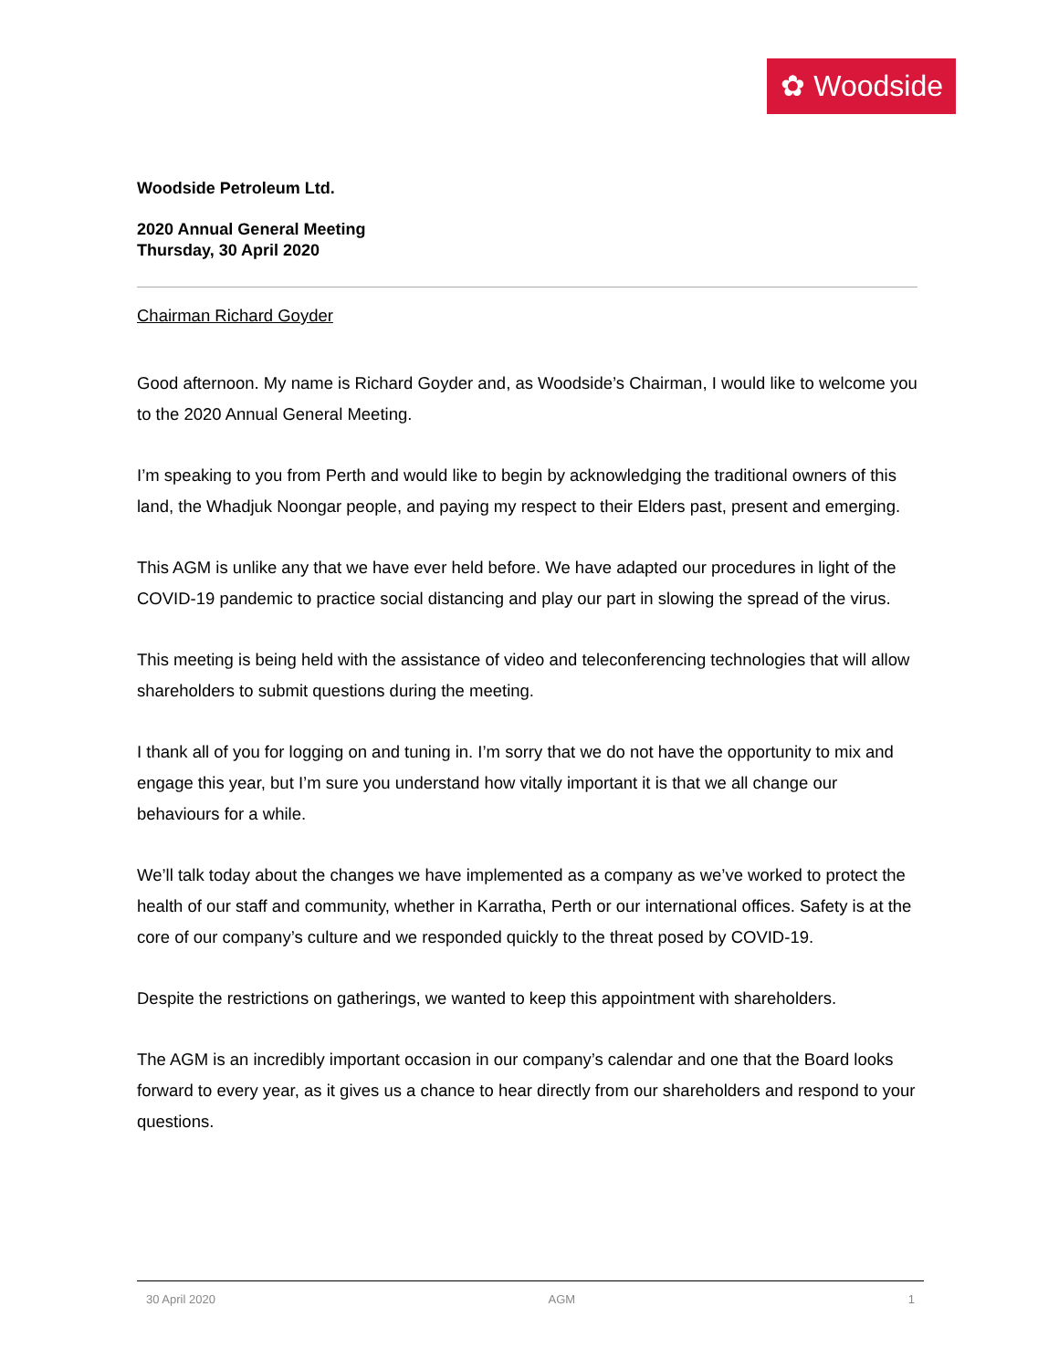✿ Woodside
Woodside Petroleum Ltd.
2020 Annual General Meeting
Thursday, 30 April 2020
Chairman Richard Goyder
Good afternoon. My name is Richard Goyder and, as Woodside’s Chairman, I would like to welcome you to the 2020 Annual General Meeting.
I’m speaking to you from Perth and would like to begin by acknowledging the traditional owners of this land, the Whadjuk Noongar people, and paying my respect to their Elders past, present and emerging.
This AGM is unlike any that we have ever held before. We have adapted our procedures in light of the COVID-19 pandemic to practice social distancing and play our part in slowing the spread of the virus.
This meeting is being held with the assistance of video and teleconferencing technologies that will allow shareholders to submit questions during the meeting.
I thank all of you for logging on and tuning in. I’m sorry that we do not have the opportunity to mix and engage this year, but I’m sure you understand how vitally important it is that we all change our behaviours for a while.
We’ll talk today about the changes we have implemented as a company as we’ve worked to protect the health of our staff and community, whether in Karratha, Perth or our international offices. Safety is at the core of our company’s culture and we responded quickly to the threat posed by COVID-19.
Despite the restrictions on gatherings, we wanted to keep this appointment with shareholders.
The AGM is an incredibly important occasion in our company’s calendar and one that the Board looks forward to every year, as it gives us a chance to hear directly from our shareholders and respond to your questions.
30 April 2020 AGM 1